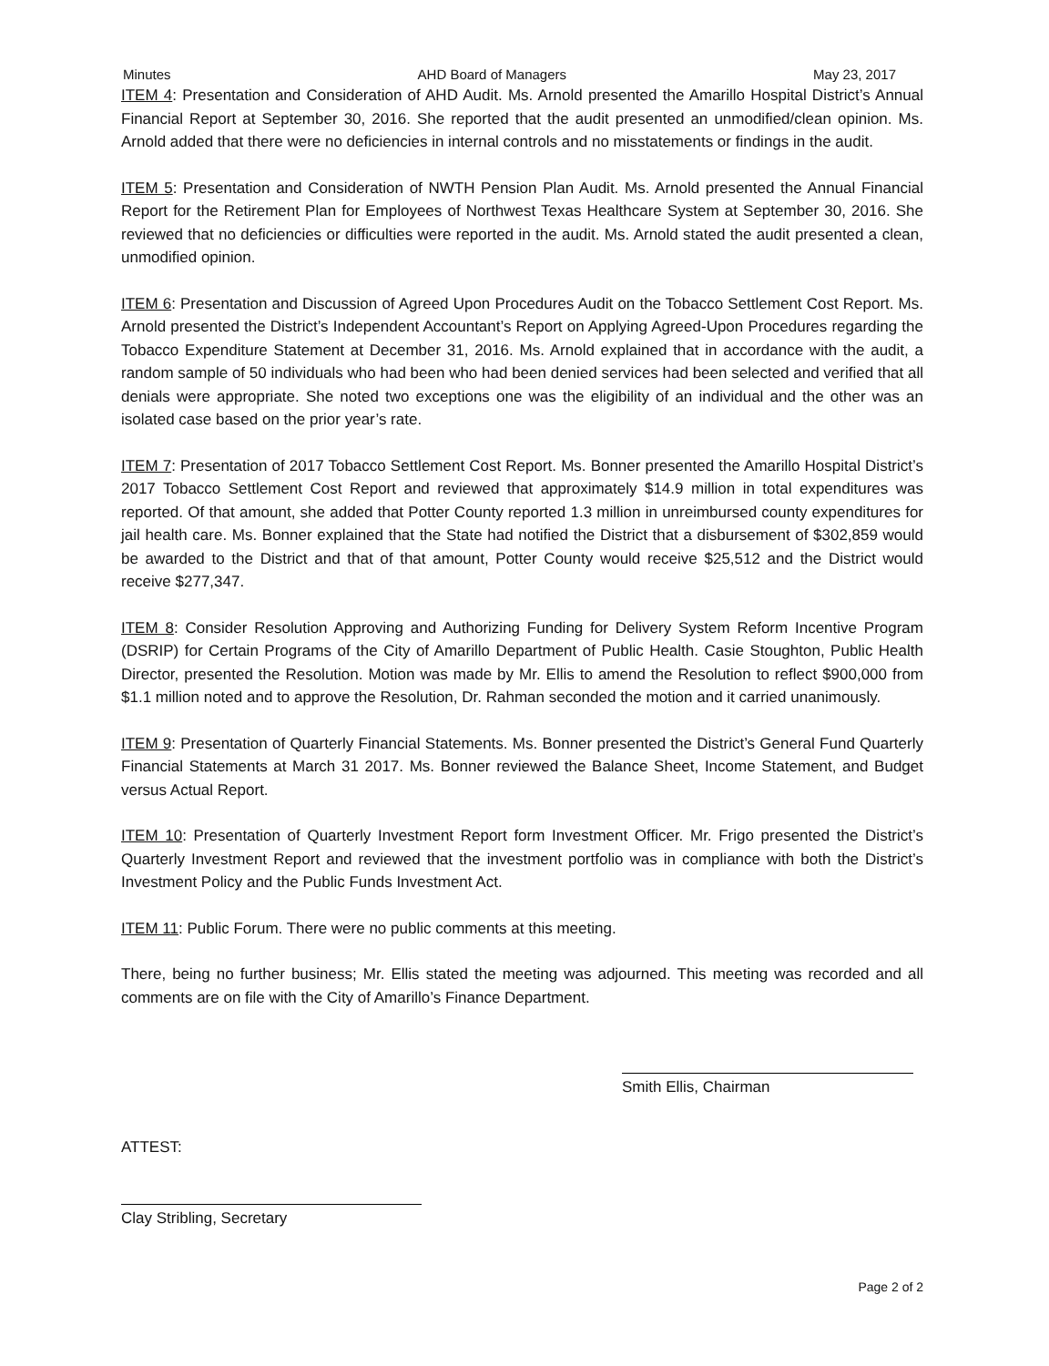Minutes AHD Board of Managers May 23, 2017
ITEM 4: Presentation and Consideration of AHD Audit. Ms. Arnold presented the Amarillo Hospital District’s Annual Financial Report at September 30, 2016. She reported that the audit presented an unmodified/clean opinion. Ms. Arnold added that there were no deficiencies in internal controls and no misstatements or findings in the audit.
ITEM 5: Presentation and Consideration of NWTH Pension Plan Audit. Ms. Arnold presented the Annual Financial Report for the Retirement Plan for Employees of Northwest Texas Healthcare System at September 30, 2016. She reviewed that no deficiencies or difficulties were reported in the audit. Ms. Arnold stated the audit presented a clean, unmodified opinion.
ITEM 6: Presentation and Discussion of Agreed Upon Procedures Audit on the Tobacco Settlement Cost Report. Ms. Arnold presented the District’s Independent Accountant’s Report on Applying Agreed-Upon Procedures regarding the Tobacco Expenditure Statement at December 31, 2016. Ms. Arnold explained that in accordance with the audit, a random sample of 50 individuals who had been who had been denied services had been selected and verified that all denials were appropriate. She noted two exceptions one was the eligibility of an individual and the other was an isolated case based on the prior year’s rate.
ITEM 7: Presentation of 2017 Tobacco Settlement Cost Report. Ms. Bonner presented the Amarillo Hospital District’s 2017 Tobacco Settlement Cost Report and reviewed that approximately $14.9 million in total expenditures was reported. Of that amount, she added that Potter County reported 1.3 million in unreimbursed county expenditures for jail health care. Ms. Bonner explained that the State had notified the District that a disbursement of $302,859 would be awarded to the District and that of that amount, Potter County would receive $25,512 and the District would receive $277,347.
ITEM 8: Consider Resolution Approving and Authorizing Funding for Delivery System Reform Incentive Program (DSRIP) for Certain Programs of the City of Amarillo Department of Public Health. Casie Stoughton, Public Health Director, presented the Resolution. Motion was made by Mr. Ellis to amend the Resolution to reflect $900,000 from $1.1 million noted and to approve the Resolution, Dr. Rahman seconded the motion and it carried unanimously.
ITEM 9: Presentation of Quarterly Financial Statements. Ms. Bonner presented the District’s General Fund Quarterly Financial Statements at March 31 2017. Ms. Bonner reviewed the Balance Sheet, Income Statement, and Budget versus Actual Report.
ITEM 10: Presentation of Quarterly Investment Report form Investment Officer. Mr. Frigo presented the District’s Quarterly Investment Report and reviewed that the investment portfolio was in compliance with both the District’s Investment Policy and the Public Funds Investment Act.
ITEM 11: Public Forum. There were no public comments at this meeting.
There, being no further business; Mr. Ellis stated the meeting was adjourned. This meeting was recorded and all comments are on file with the City of Amarillo’s Finance Department.
Smith Ellis, Chairman
ATTEST:
Clay Stribling, Secretary
Page 2 of 2